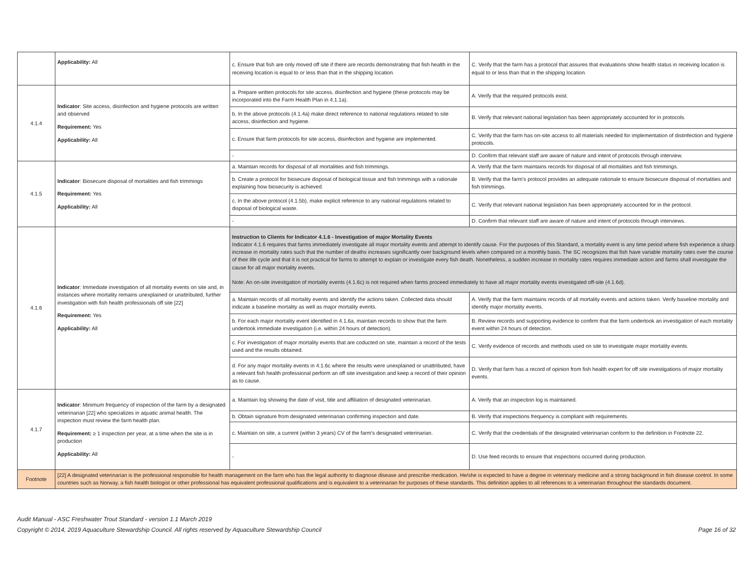| | Applicability: All | c. Ensure that fish are only moved off site if there are records demonstrating that fish health in the receiving location is equal to or less than that in the shipping location. | C. Verify that the farm has a protocol that assures that evaluations show health status in receiving location is equal to or less than that in the shipping location. |
| 4.1.4 | Indicator : Site access, disinfection and hygiene protocols are written and observed Requirement: Yes Applicability: All | a. Prepare written protocols for site access, disinfection and hygiene (these protocols may be incorporated into the Farm Health Plan in 4.1.1a). | A. Verify that the required protocols exist. |
| | | b. In the above protocols (4.1.4a) make direct reference to national regulations related to site access, disinfection and hygiene. | B. Verify that relevant national legislation has been appropriately accounted for in protocols. |
| | | c. Ensure that farm protocols for site access, disinfection and hygiene are implemented. | C. Verify that the farm has on-site access to all materials needed for implementation of distinfection and hygiene protocols. |
| | | - | D. Confirm that relevant staff are aware of nature and intent of protocols through interview. |
| 4.1.5 | Indicator : Biosecure disposal of mortalities and fish trimmings Requirement: Yes Applicability: All | a. Maintain records for disposal of all mortalities and fish trimmings. | A. Verify that the farm maintains records for disposal of all mortalities and fish trimmings. |
| | | b. Create a protocol for biosecure disposal of biological tissue and fish trimmings with a rationale explaining how biosecurity is achieved. | B. Verify that the farm's protocol provides an adequate rationale to ensure biosecure disposal of mortalities and fish trimmings. |
| | | c. In the above protocol (4.1.5b), make explicit reference to any national regulations related to disposal of biological waste. | C. Verify that relevant national legislation has been appropriately accounted for in the protocol. |
| | | - | D. Confirm that relevant staff are aware of nature and intent of protocols through interviews. |
| 4.1.6 | Indicator : Immediate investigation of all mortality events on site and, in instances where mortality remains unexplained or unattributed, further investigation with fish health professionals off site [22] Requirement: Yes Applicability: All | Instruction to Clients for Indicator 4.1.6 - Investigation of major Mortality Events Indicator 4.1.6 requires that farms immediately investigate all major mortality events and attempt to identify cause. For the purposes of this Standard, a mortality event is any time period where fish experience a sharp increase in mortality rates such that the number of deaths increases significantly over background levels when compared on a monthly basis. The SC recognizes that fish have variable mortality rates over the course of their life cycle and that it is not practical for farms to attempt to explain or investigate every fish death. Nonetheless, a sudden increase in mortality rates requires immediate action and farms shall investigate the cause for all major mortality events. Note: An on-site investigation of mortality events (4.1.6c) is not required when farms proceed immediately to have all major mortality events investigated off-site (4.1.6d). | |
| | | a. Maintain records of all mortality events and identify the actions taken. Collected data should indicate a baseline mortality as well as major mortality events. | A. Verify that the farm maintains records of all mortality events and actions taken. Verify baseline mortality and identify major mortality events. |
| | | b. For each major mortality event identified in 4.1.6a, maintain records to show that the farm undertook immediate investigation (i.e. within 24 hours of detection). | B. Review records and supporting evidence to confirm that the farm undertook an investigation of each mortality event within 24 hours of detection. |
| | | c. For investigation of major mortality events that are coducted on site, maintain a record of the tests used and the results obtained. | C. Verify evidence of records and methods used on site to investigate major mortality events. |
| | | d. For any major mortality events in 4.1.6c where the results were unexplained or unattributed, have a relevant fish health professional perform an off site investigation and keep a record of their opinion as to cause. | D. Verify that farm has a record of opinion from fish health expert for off site investigations of major mortality events. |
| 4.1.7 | Indicator : Minimum frequency of inspection of the farm by a designated veterinarian [22] who specializes in aquatic animal health. The inspection must review the farm health plan. Requirement: ≥ 1 inspection per year, at a time when the site is in production Applicability: All | a. Maintain log showing the date of visit, title and affiliation of designated veterinarian. | A. Verify that an inspection log is maintained. |
| | | b. Obtain signature from designated veterinarian confirming inspection and date. | B. Verify that inspections frequency is compliant with requirements. |
| | | c. Maintain on site, a current (within 3 years) CV of the farm's designated veterinarian. | C. Verify that the credentials of the designated veterinarian conform to the definition in Footnote 22. |
| | | - | D. Use feed records to ensure that inspections occurred during production. |
| Footnote | [22] A designated veterinarian is the professional responsible for health management on the farm who has the legal authority to diagnose disease and prescribe medication. He/she is expected to have a degree in veterinary medicine and a strong background in fish disease control. In some countries such as Norway, a fish health biologist or other professional has equivalent professional qualifications and is equivalent to a veterinarian for purposes of these standards. This definition applies to all references to a veterinarian throughout the standards document. | | |
Audit Manual - ASC Freshwater Trout Standard - version 1.1 March 2019
Page 16 of 32 Copyright © 2014, 2019 Aquaculture Stewardship Council. All rights reserved by Aquaculture Stewardship Council